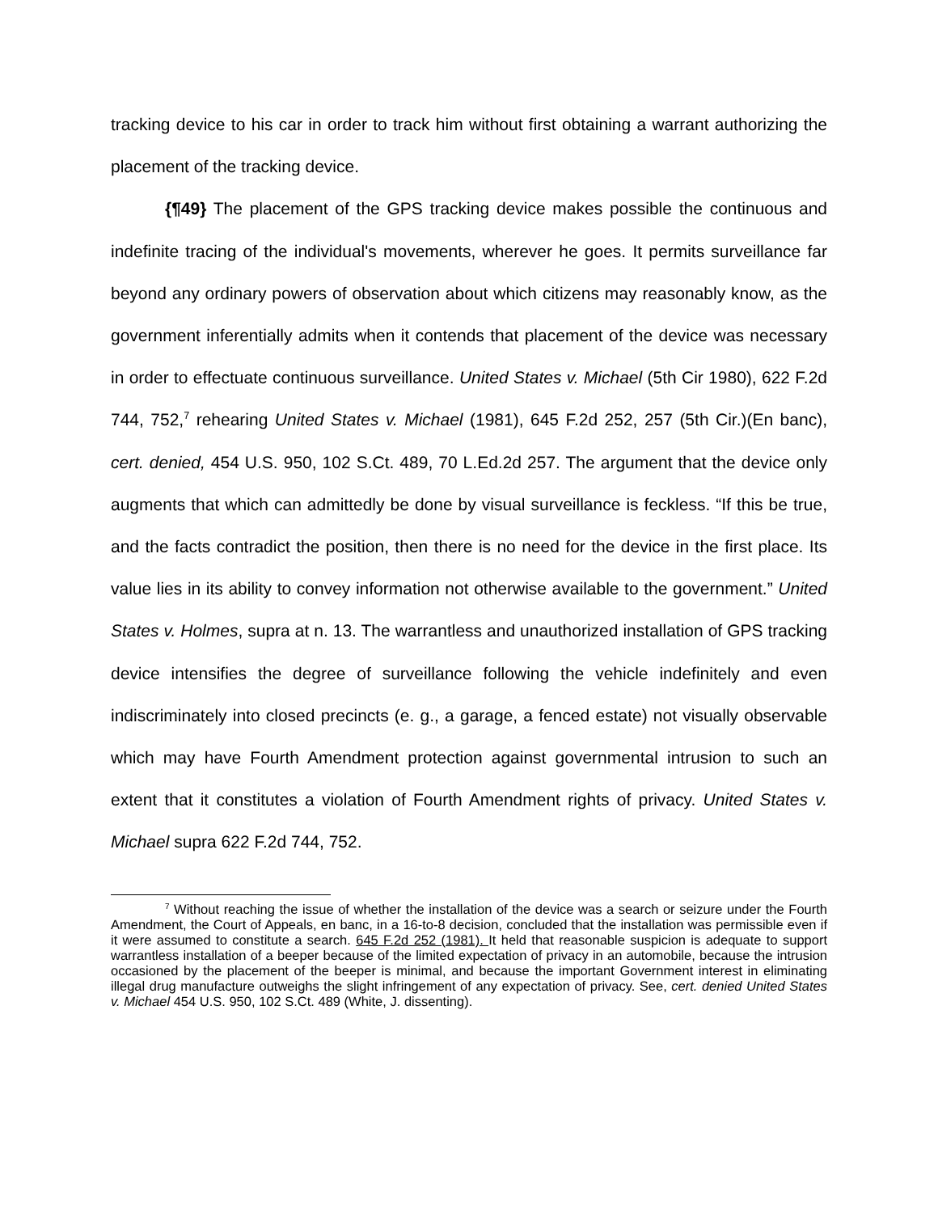tracking device to his car in order to track him without first obtaining a warrant authorizing the placement of the tracking device.
{¶49} The placement of the GPS tracking device makes possible the continuous and indefinite tracing of the individual's movements, wherever he goes. It permits surveillance far beyond any ordinary powers of observation about which citizens may reasonably know, as the government inferentially admits when it contends that placement of the device was necessary in order to effectuate continuous surveillance. United States v. Michael (5th Cir 1980), 622 F.2d 744, 752,<sup>7</sup> rehearing United States v. Michael (1981), 645 F.2d 252, 257 (5th Cir.)(En banc), cert. denied, 454 U.S. 950, 102 S.Ct. 489, 70 L.Ed.2d 257. The argument that the device only augments that which can admittedly be done by visual surveillance is feckless. “If this be true, and the facts contradict the position, then there is no need for the device in the first place. Its value lies in its ability to convey information not otherwise available to the government.” United States v. Holmes, supra at n. 13. The warrantless and unauthorized installation of GPS tracking device intensifies the degree of surveillance following the vehicle indefinitely and even indiscriminately into closed precincts (e. g., a garage, a fenced estate) not visually observable which may have Fourth Amendment protection against governmental intrusion to such an extent that it constitutes a violation of Fourth Amendment rights of privacy. United States v. Michael supra 622 F.2d 744, 752.
<sup>7</sup> Without reaching the issue of whether the installation of the device was a search or seizure under the Fourth Amendment, the Court of Appeals, en banc, in a 16-to-8 decision, concluded that the installation was permissible even if it were assumed to constitute a search. 645 F.2d 252 (1981). It held that reasonable suspicion is adequate to support warrantless installation of a beeper because of the limited expectation of privacy in an automobile, because the intrusion occasioned by the placement of the beeper is minimal, and because the important Government interest in eliminating illegal drug manufacture outweighs the slight infringement of any expectation of privacy. See, cert. denied United States v. Michael 454 U.S. 950, 102 S.Ct. 489 (White, J. dissenting).